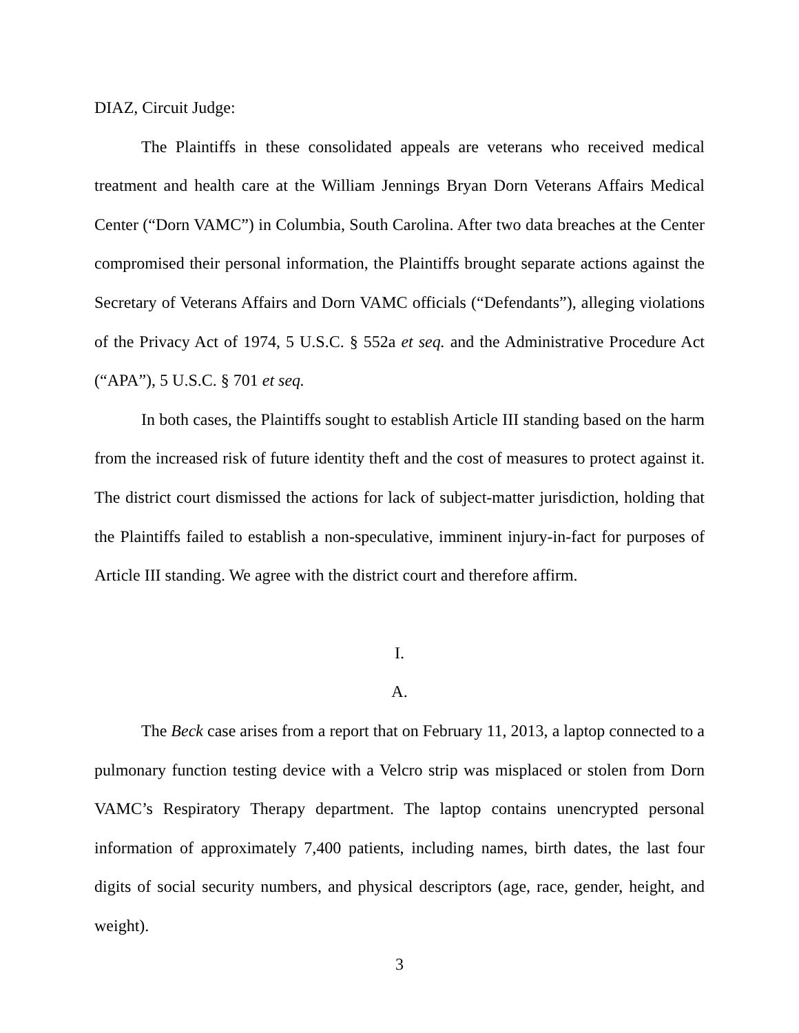DIAZ, Circuit Judge:
The Plaintiffs in these consolidated appeals are veterans who received medical treatment and health care at the William Jennings Bryan Dorn Veterans Affairs Medical Center (“Dorn VAMC”) in Columbia, South Carolina. After two data breaches at the Center compromised their personal information, the Plaintiffs brought separate actions against the Secretary of Veterans Affairs and Dorn VAMC officials (“Defendants”), alleging violations of the Privacy Act of 1974, 5 U.S.C. § 552a et seq. and the Administrative Procedure Act (“APA”), 5 U.S.C. § 701 et seq.
In both cases, the Plaintiffs sought to establish Article III standing based on the harm from the increased risk of future identity theft and the cost of measures to protect against it. The district court dismissed the actions for lack of subject-matter jurisdiction, holding that the Plaintiffs failed to establish a non-speculative, imminent injury-in-fact for purposes of Article III standing. We agree with the district court and therefore affirm.
I.
A.
The Beck case arises from a report that on February 11, 2013, a laptop connected to a pulmonary function testing device with a Velcro strip was misplaced or stolen from Dorn VAMC’s Respiratory Therapy department. The laptop contains unencrypted personal information of approximately 7,400 patients, including names, birth dates, the last four digits of social security numbers, and physical descriptors (age, race, gender, height, and weight).
3